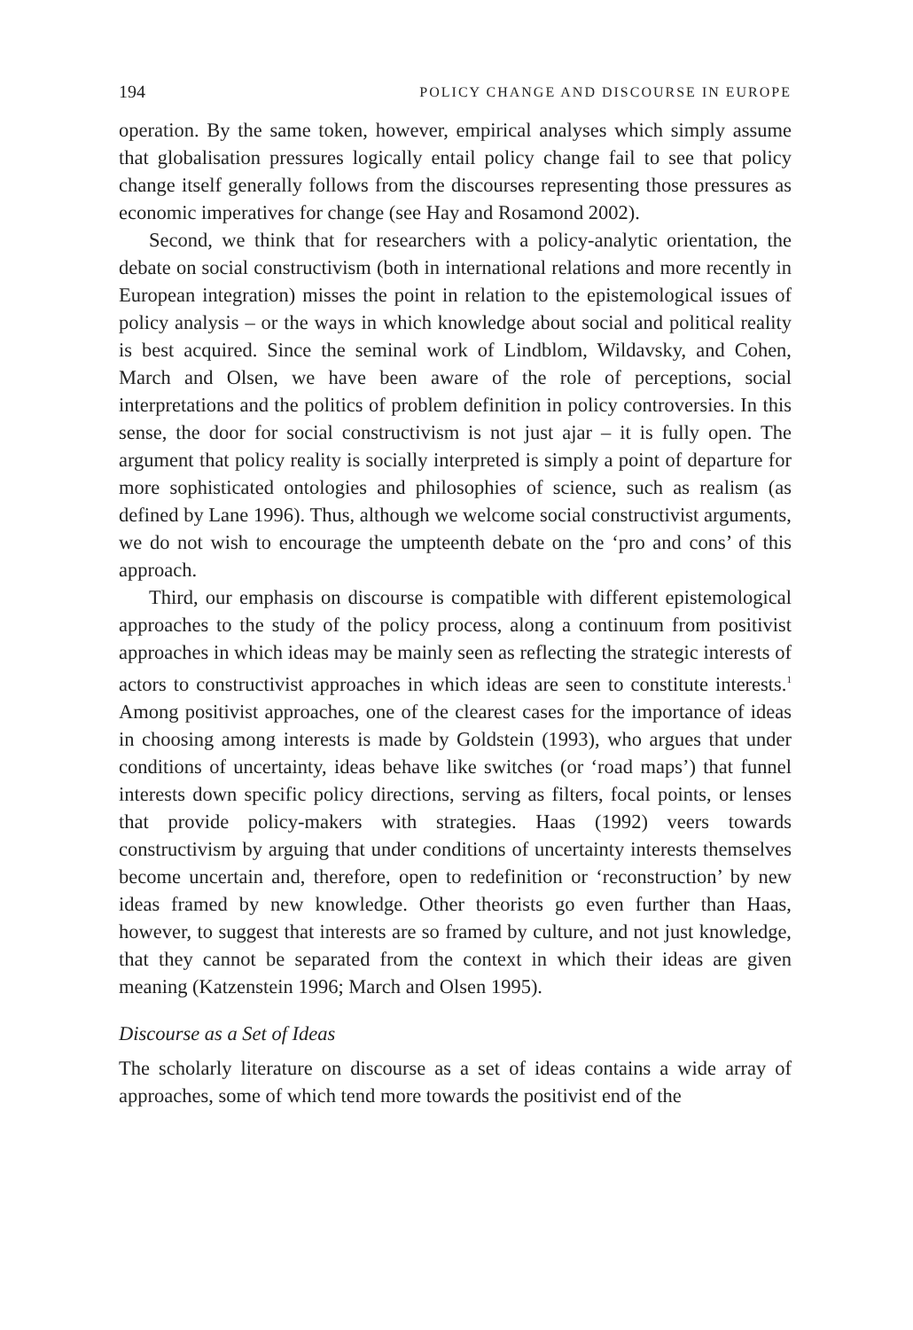194 POLICY CHANGE AND DISCOURSE IN EUROPE
operation. By the same token, however, empirical analyses which simply assume that globalisation pressures logically entail policy change fail to see that policy change itself generally follows from the discourses representing those pressures as economic imperatives for change (see Hay and Rosamond 2002).
Second, we think that for researchers with a policy-analytic orientation, the debate on social constructivism (both in international relations and more recently in European integration) misses the point in relation to the epistemological issues of policy analysis – or the ways in which knowledge about social and political reality is best acquired. Since the seminal work of Lindblom, Wildavsky, and Cohen, March and Olsen, we have been aware of the role of perceptions, social interpretations and the politics of problem definition in policy controversies. In this sense, the door for social constructivism is not just ajar – it is fully open. The argument that policy reality is socially interpreted is simply a point of departure for more sophisticated ontologies and philosophies of science, such as realism (as defined by Lane 1996). Thus, although we welcome social constructivist arguments, we do not wish to encourage the umpteenth debate on the ‘pro and cons’ of this approach.
Third, our emphasis on discourse is compatible with different epistemological approaches to the study of the policy process, along a continuum from positivist approaches in which ideas may be mainly seen as reflecting the strategic interests of actors to constructivist approaches in which ideas are seen to constitute interests.<sup>1</sup> Among positivist approaches, one of the clearest cases for the importance of ideas in choosing among interests is made by Goldstein (1993), who argues that under conditions of uncertainty, ideas behave like switches (or ‘road maps’) that funnel interests down specific policy directions, serving as filters, focal points, or lenses that provide policy-makers with strategies. Haas (1992) veers towards constructivism by arguing that under conditions of uncertainty interests themselves become uncertain and, therefore, open to redefinition or ‘reconstruction’ by new ideas framed by new knowledge. Other theorists go even further than Haas, however, to suggest that interests are so framed by culture, and not just knowledge, that they cannot be separated from the context in which their ideas are given meaning (Katzenstein 1996; March and Olsen 1995).
Discourse as a Set of Ideas
The scholarly literature on discourse as a set of ideas contains a wide array of approaches, some of which tend more towards the positivist end of the